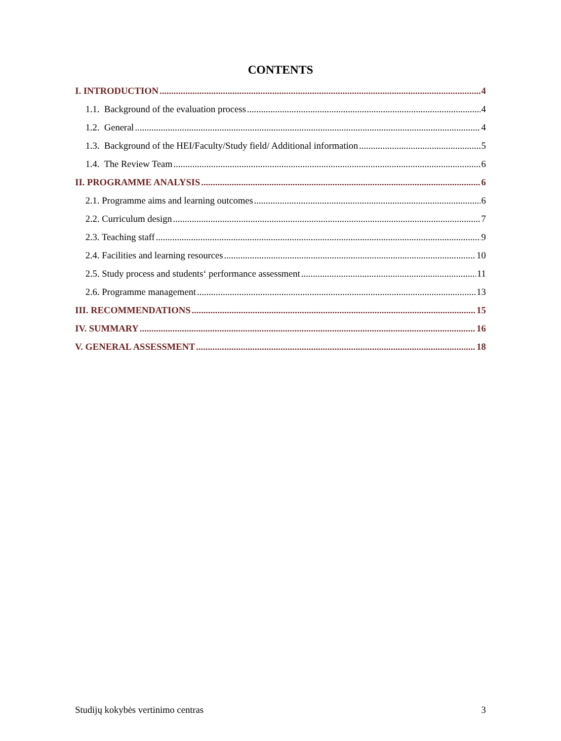CONTENTS
I. INTRODUCTION 4
1.1. Background of the evaluation process 4
1.2. General 4
1.3. Background of the HEI/Faculty/Study field/ Additional information 5
1.4. The Review Team 6
II. PROGRAMME ANALYSIS 6
2.1. Programme aims and learning outcomes 6
2.2. Curriculum design 7
2.3. Teaching staff 9
2.4. Facilities and learning resources 10
2.5. Study process and students‘ performance assessment 11
2.6. Programme management 13
III. RECOMMENDATIONS 15
IV. SUMMARY 16
V. GENERAL ASSESSMENT 18
Studijų kokybės vertinimo centras 3